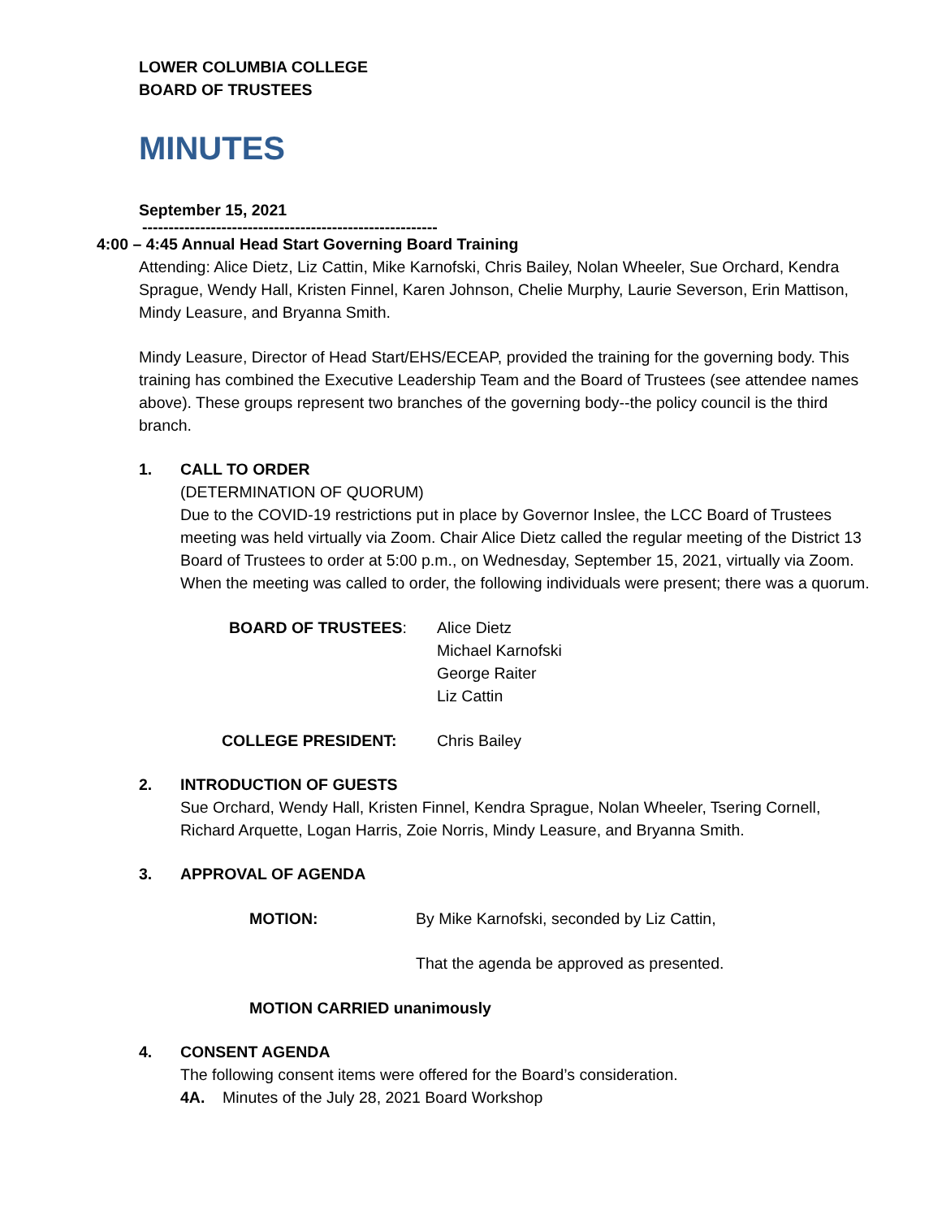LOWER COLUMBIA COLLEGE
BOARD OF TRUSTEES
MINUTES
September 15, 2021
--------------------------------------------------------
4:00 – 4:45 Annual Head Start Governing Board Training
Attending: Alice Dietz, Liz Cattin, Mike Karnofski, Chris Bailey, Nolan Wheeler, Sue Orchard, Kendra Sprague, Wendy Hall, Kristen Finnel, Karen Johnson, Chelie Murphy, Laurie Severson, Erin Mattison, Mindy Leasure, and Bryanna Smith.
Mindy Leasure, Director of Head Start/EHS/ECEAP, provided the training for the governing body. This training has combined the Executive Leadership Team and the Board of Trustees (see attendee names above). These groups represent two branches of the governing body--the policy council is the third branch.
1. CALL TO ORDER
(DETERMINATION OF QUORUM)
Due to the COVID-19 restrictions put in place by Governor Inslee, the LCC Board of Trustees meeting was held virtually via Zoom. Chair Alice Dietz called the regular meeting of the District 13 Board of Trustees to order at 5:00 p.m., on Wednesday, September 15, 2021, virtually via Zoom. When the meeting was called to order, the following individuals were present; there was a quorum.
BOARD OF TRUSTEES: Alice Dietz
Michael Karnofski
George Raiter
Liz Cattin
COLLEGE PRESIDENT: Chris Bailey
2. INTRODUCTION OF GUESTS
Sue Orchard, Wendy Hall, Kristen Finnel, Kendra Sprague, Nolan Wheeler, Tsering Cornell, Richard Arquette, Logan Harris, Zoie Norris, Mindy Leasure, and Bryanna Smith.
3. APPROVAL OF AGENDA
MOTION: By Mike Karnofski, seconded by Liz Cattin,
That the agenda be approved as presented.
MOTION CARRIED unanimously
4. CONSENT AGENDA
The following consent items were offered for the Board’s consideration.
4A. Minutes of the July 28, 2021 Board Workshop